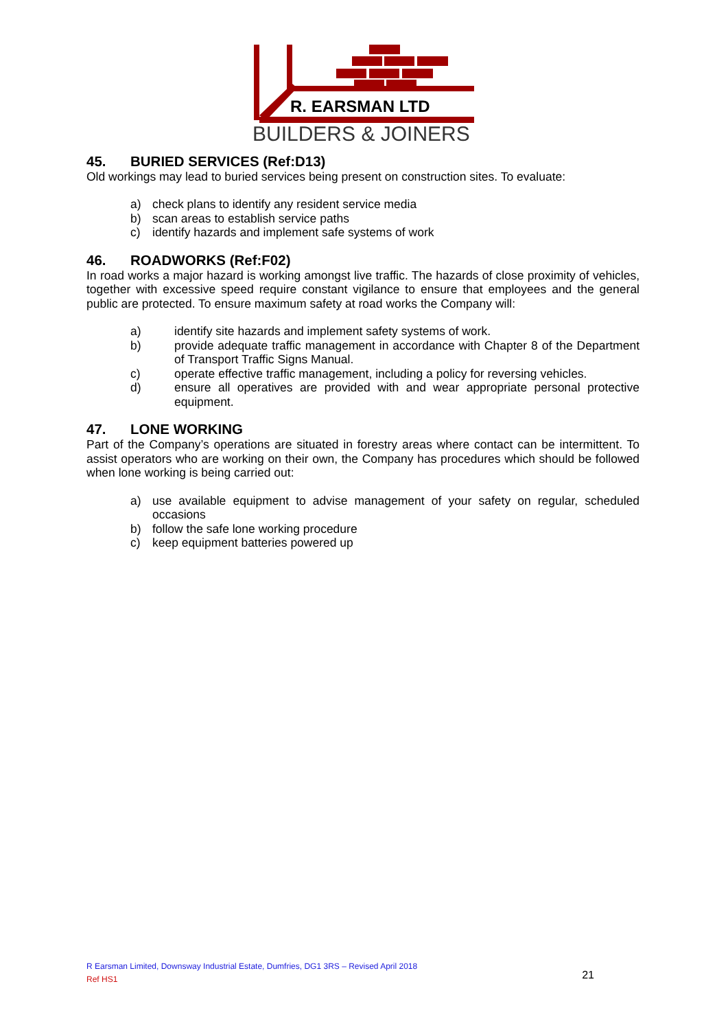R. EARSMAN LTD
BUILDERS & JOINERS
45. BURIED SERVICES (Ref:D13)
Old workings may lead to buried services being present on construction sites. To evaluate:
a) check plans to identify any resident service media
b) scan areas to establish service paths
c) identify hazards and implement safe systems of work
46. ROADWORKS (Ref:F02)
In road works a major hazard is working amongst live traffic. The hazards of close proximity of vehicles, together with excessive speed require constant vigilance to ensure that employees and the general public are protected. To ensure maximum safety at road works the Company will:
a) identify site hazards and implement safety systems of work.
b) provide adequate traffic management in accordance with Chapter 8 of the Department of Transport Traffic Signs Manual.
c) operate effective traffic management, including a policy for reversing vehicles.
d) ensure all operatives are provided with and wear appropriate personal protective equipment.
47. LONE WORKING
Part of the Company’s operations are situated in forestry areas where contact can be intermittent. To assist operators who are working on their own, the Company has procedures which should be followed when lone working is being carried out:
a) use available equipment to advise management of your safety on regular, scheduled occasions
b) follow the safe lone working procedure
c) keep equipment batteries powered up
R Earsman Limited, Downsway Industrial Estate, Dumfries, DG1 3RS – Revised April 2018
Ref HS1
21